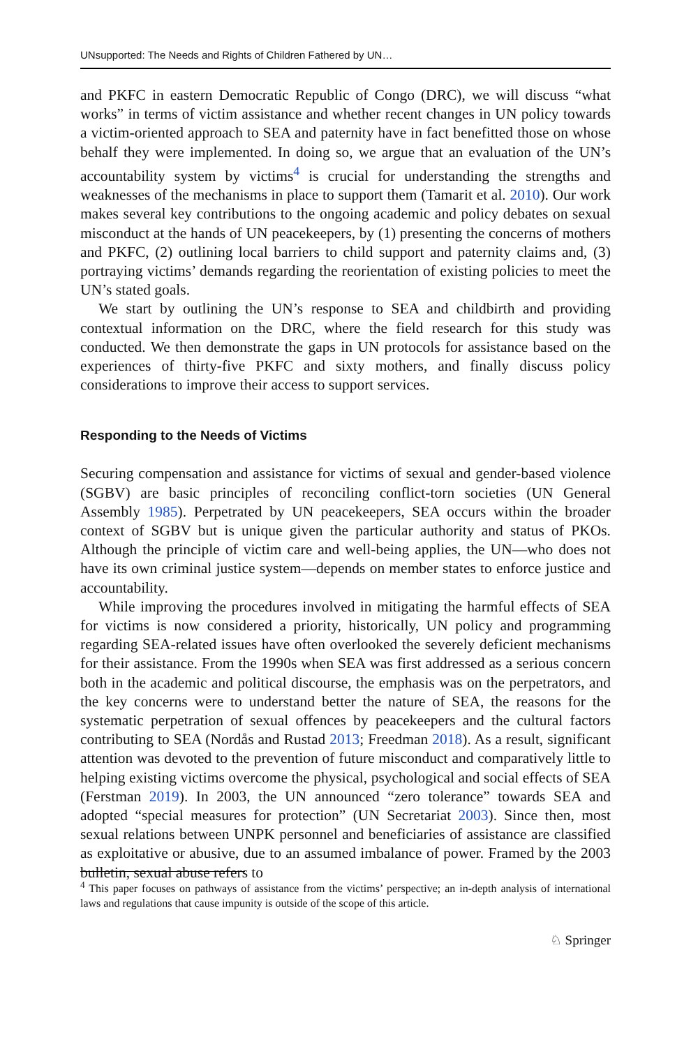UNsupported: The Needs and Rights of Children Fathered by UN…
and PKFC in eastern Democratic Republic of Congo (DRC), we will discuss “what works” in terms of victim assistance and whether recent changes in UN policy towards a victim-oriented approach to SEA and paternity have in fact benefitted those on whose behalf they were implemented. In doing so, we argue that an evaluation of the UN’s accountability system by victims<sup>4</sup> is crucial for understanding the strengths and weaknesses of the mechanisms in place to support them (Tamarit et al. 2010). Our work makes several key contributions to the ongoing academic and policy debates on sexual misconduct at the hands of UN peacekeepers, by (1) presenting the concerns of mothers and PKFC, (2) outlining local barriers to child support and paternity claims and, (3) portraying victims’ demands regarding the reorientation of existing policies to meet the UN’s stated goals.
We start by outlining the UN’s response to SEA and childbirth and providing contextual information on the DRC, where the field research for this study was conducted. We then demonstrate the gaps in UN protocols for assistance based on the experiences of thirty-five PKFC and sixty mothers, and finally discuss policy considerations to improve their access to support services.
Responding to the Needs of Victims
Securing compensation and assistance for victims of sexual and gender-based violence (SGBV) are basic principles of reconciling conflict-torn societies (UN General Assembly 1985). Perpetrated by UN peacekeepers, SEA occurs within the broader context of SGBV but is unique given the particular authority and status of PKOs. Although the principle of victim care and well-being applies, the UN—who does not have its own criminal justice system—depends on member states to enforce justice and accountability.
While improving the procedures involved in mitigating the harmful effects of SEA for victims is now considered a priority, historically, UN policy and programming regarding SEA-related issues have often overlooked the severely deficient mechanisms for their assistance. From the 1990s when SEA was first addressed as a serious concern both in the academic and political discourse, the emphasis was on the perpetrators, and the key concerns were to understand better the nature of SEA, the reasons for the systematic perpetration of sexual offences by peacekeepers and the cultural factors contributing to SEA (Nordås and Rustad 2013; Freedman 2018). As a result, significant attention was devoted to the prevention of future misconduct and comparatively little to helping existing victims overcome the physical, psychological and social effects of SEA (Ferstman 2019). In 2003, the UN announced “zero tolerance” towards SEA and adopted “special measures for protection” (UN Secretariat 2003). Since then, most sexual relations between UNPK personnel and beneficiaries of assistance are classified as exploitative or abusive, due to an assumed imbalance of power. Framed by the 2003 bulletin, sexual abuse refers to
<sup>4</sup> This paper focuses on pathways of assistance from the victims’ perspective; an in-depth analysis of international laws and regulations that cause impunity is outside of the scope of this article.
♘ Springer